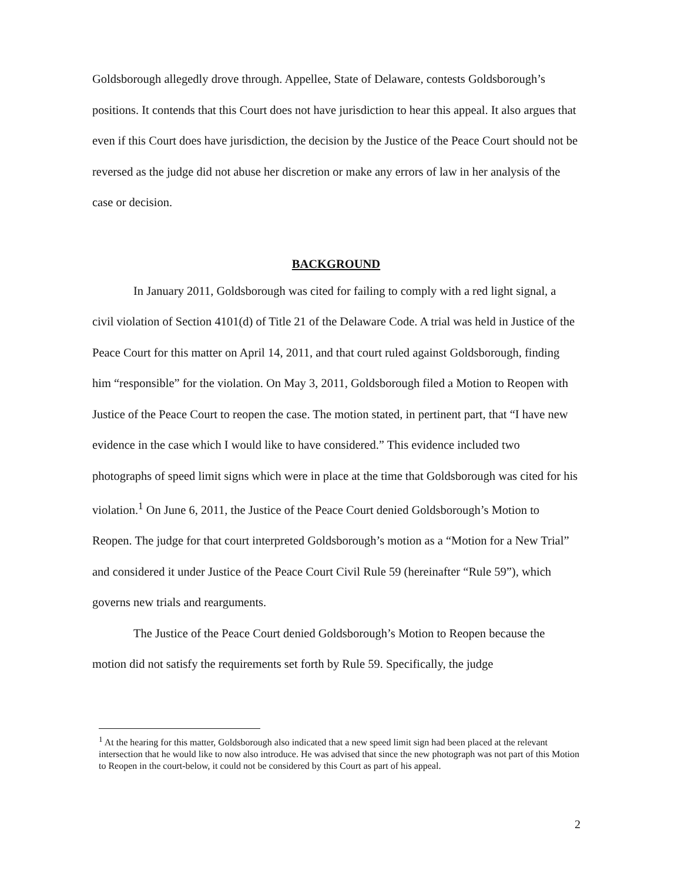Goldsborough allegedly drove through. Appellee, State of Delaware, contests Goldsborough’s positions. It contends that this Court does not have jurisdiction to hear this appeal. It also argues that even if this Court does have jurisdiction, the decision by the Justice of the Peace Court should not be reversed as the judge did not abuse her discretion or make any errors of law in her analysis of the case or decision.
BACKGROUND
In January 2011, Goldsborough was cited for failing to comply with a red light signal, a civil violation of Section 4101(d) of Title 21 of the Delaware Code. A trial was held in Justice of the Peace Court for this matter on April 14, 2011, and that court ruled against Goldsborough, finding him “responsible” for the violation. On May 3, 2011, Goldsborough filed a Motion to Reopen with Justice of the Peace Court to reopen the case. The motion stated, in pertinent part, that “I have new evidence in the case which I would like to have considered.” This evidence included two photographs of speed limit signs which were in place at the time that Goldsborough was cited for his violation.<sup>1</sup> On June 6, 2011, the Justice of the Peace Court denied Goldsborough’s Motion to Reopen. The judge for that court interpreted Goldsborough’s motion as a “Motion for a New Trial” and considered it under Justice of the Peace Court Civil Rule 59 (hereinafter “Rule 59”), which governs new trials and rearguments.
The Justice of the Peace Court denied Goldsborough’s Motion to Reopen because the motion did not satisfy the requirements set forth by Rule 59. Specifically, the judge
<sup>1</sup> At the hearing for this matter, Goldsborough also indicated that a new speed limit sign had been placed at the relevant intersection that he would like to now also introduce. He was advised that since the new photograph was not part of this Motion to Reopen in the court-below, it could not be considered by this Court as part of his appeal.
2